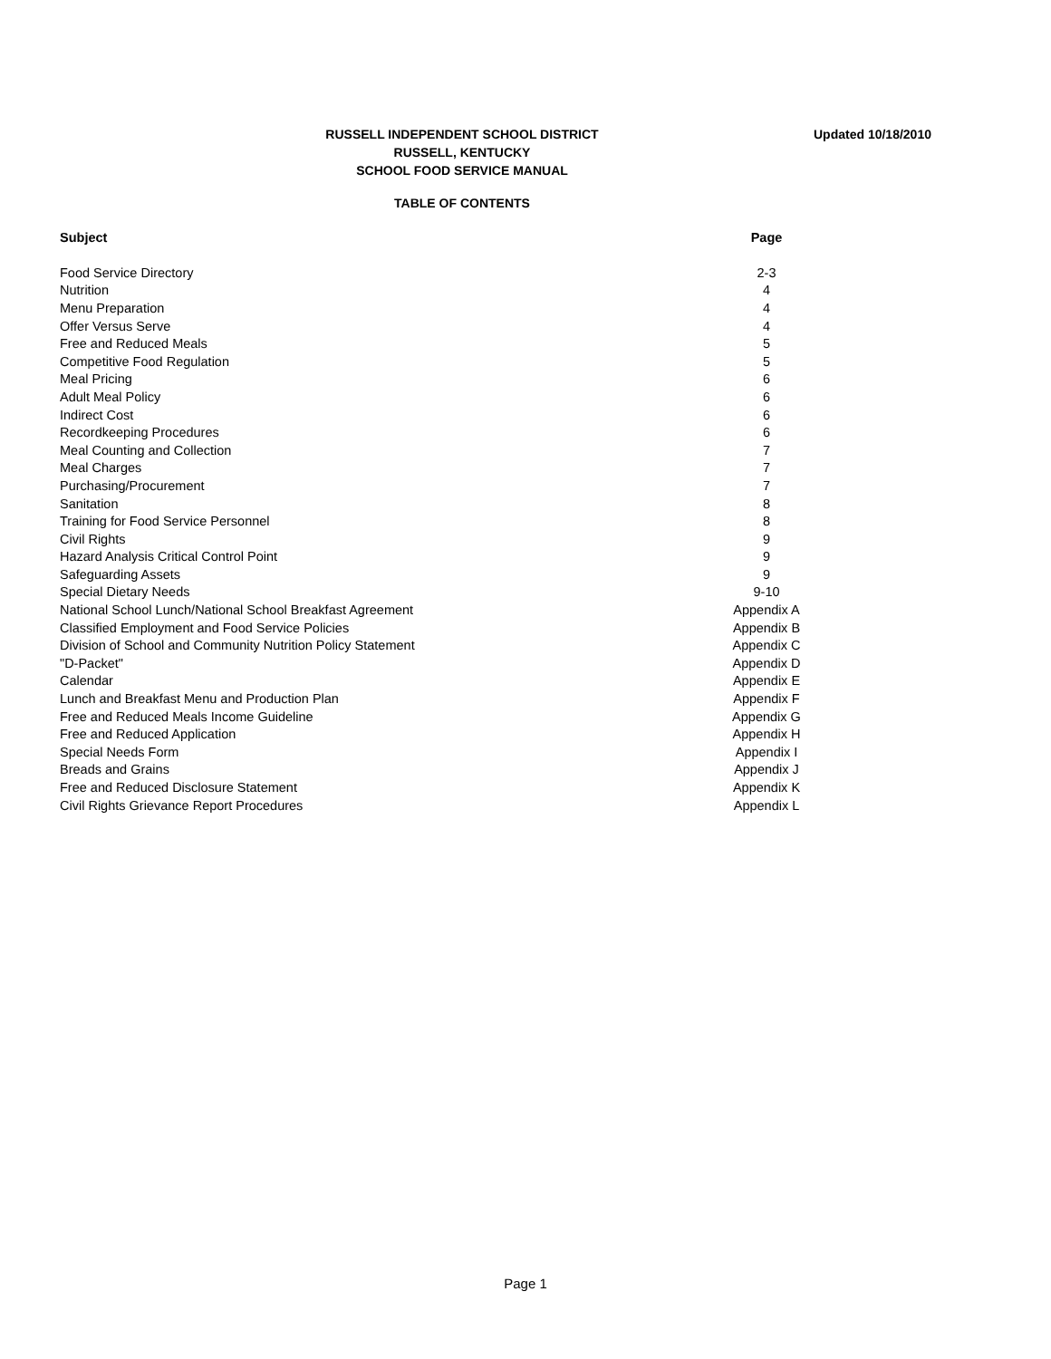RUSSELL INDEPENDENT SCHOOL DISTRICT
RUSSELL, KENTUCKY
SCHOOL FOOD SERVICE MANUAL
Updated 10/18/2010
TABLE OF CONTENTS
| Subject | Page |
| --- | --- |
| Food Service Directory | 2-3 |
| Nutrition | 4 |
| Menu Preparation | 4 |
| Offer Versus Serve | 4 |
| Free and Reduced Meals | 5 |
| Competitive Food Regulation | 5 |
| Meal Pricing | 6 |
| Adult Meal Policy | 6 |
| Indirect Cost | 6 |
| Recordkeeping Procedures | 6 |
| Meal Counting and Collection | 7 |
| Meal Charges | 7 |
| Purchasing/Procurement | 7 |
| Sanitation | 8 |
| Training for Food Service Personnel | 8 |
| Civil Rights | 9 |
| Hazard Analysis Critical Control Point | 9 |
| Safeguarding Assets | 9 |
| Special Dietary Needs | 9-10 |
| National School Lunch/National School Breakfast Agreement | Appendix A |
| Classified Employment and Food Service Policies | Appendix B |
| Division of School and Community Nutrition Policy Statement | Appendix C |
| "D-Packet" | Appendix D |
| Calendar | Appendix E |
| Lunch and Breakfast Menu and Production Plan | Appendix F |
| Free and Reduced Meals Income Guideline | Appendix G |
| Free and Reduced Application | Appendix H |
| Special Needs Form | Appendix I |
| Breads and Grains | Appendix J |
| Free and Reduced Disclosure Statement | Appendix K |
| Civil Rights Grievance Report Procedures | Appendix L |
Page 1